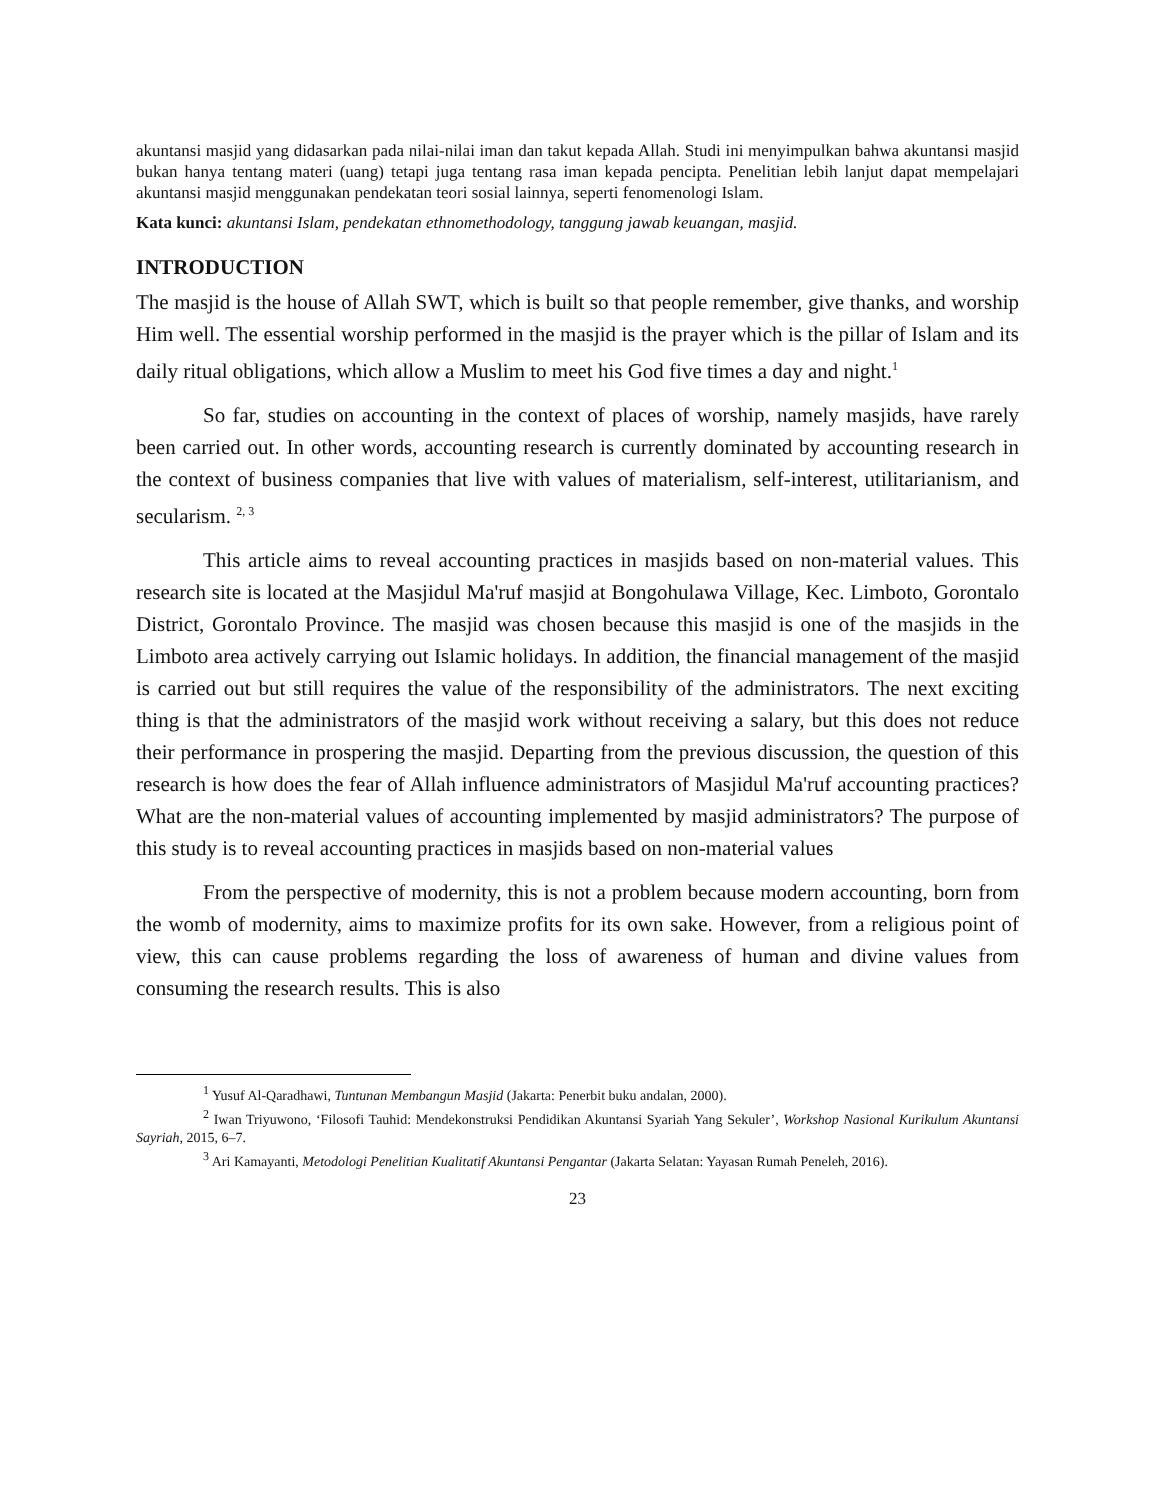akuntansi masjid yang didasarkan pada nilai-nilai iman dan takut kepada Allah. Studi ini menyimpulkan bahwa akuntansi masjid bukan hanya tentang materi (uang) tetapi juga tentang rasa iman kepada pencipta. Penelitian lebih lanjut dapat mempelajari akuntansi masjid menggunakan pendekatan teori sosial lainnya, seperti fenomenologi Islam.
Kata kunci: akuntansi Islam, pendekatan ethnomethodology, tanggung jawab keuangan, masjid.
INTRODUCTION
The masjid is the house of Allah SWT, which is built so that people remember, give thanks, and worship Him well. The essential worship performed in the masjid is the prayer which is the pillar of Islam and its daily ritual obligations, which allow a Muslim to meet his God five times a day and night.<sup>1</sup>
So far, studies on accounting in the context of places of worship, namely masjids, have rarely been carried out. In other words, accounting research is currently dominated by accounting research in the context of business companies that live with values of materialism, self-interest, utilitarianism, and secularism. <sup>2, 3</sup>
This article aims to reveal accounting practices in masjids based on non-material values. This research site is located at the Masjidul Ma'ruf masjid at Bongohulawa Village, Kec. Limboto, Gorontalo District, Gorontalo Province. The masjid was chosen because this masjid is one of the masjids in the Limboto area actively carrying out Islamic holidays. In addition, the financial management of the masjid is carried out but still requires the value of the responsibility of the administrators. The next exciting thing is that the administrators of the masjid work without receiving a salary, but this does not reduce their performance in prospering the masjid. Departing from the previous discussion, the question of this research is how does the fear of Allah influence administrators of Masjidul Ma'ruf accounting practices? What are the non-material values of accounting implemented by masjid administrators? The purpose of this study is to reveal accounting practices in masjids based on non-material values
From the perspective of modernity, this is not a problem because modern accounting, born from the womb of modernity, aims to maximize profits for its own sake. However, from a religious point of view, this can cause problems regarding the loss of awareness of human and divine values from consuming the research results. This is also
<sup>1</sup> Yusuf Al-Qaradhawi, Tuntunan Membangun Masjid (Jakarta: Penerbit buku andalan, 2000).
<sup>2</sup> Iwan Triyuwono, ‘Filosofi Tauhid: Mendekonstruksi Pendidikan Akuntansi Syariah Yang Sekuler’, Workshop Nasional Kurikulum Akuntansi Sayriah, 2015, 6–7.
<sup>3</sup> Ari Kamayanti, Metodologi Penelitian Kualitatif Akuntansi Pengantar (Jakarta Selatan: Yayasan Rumah Peneleh, 2016).
23